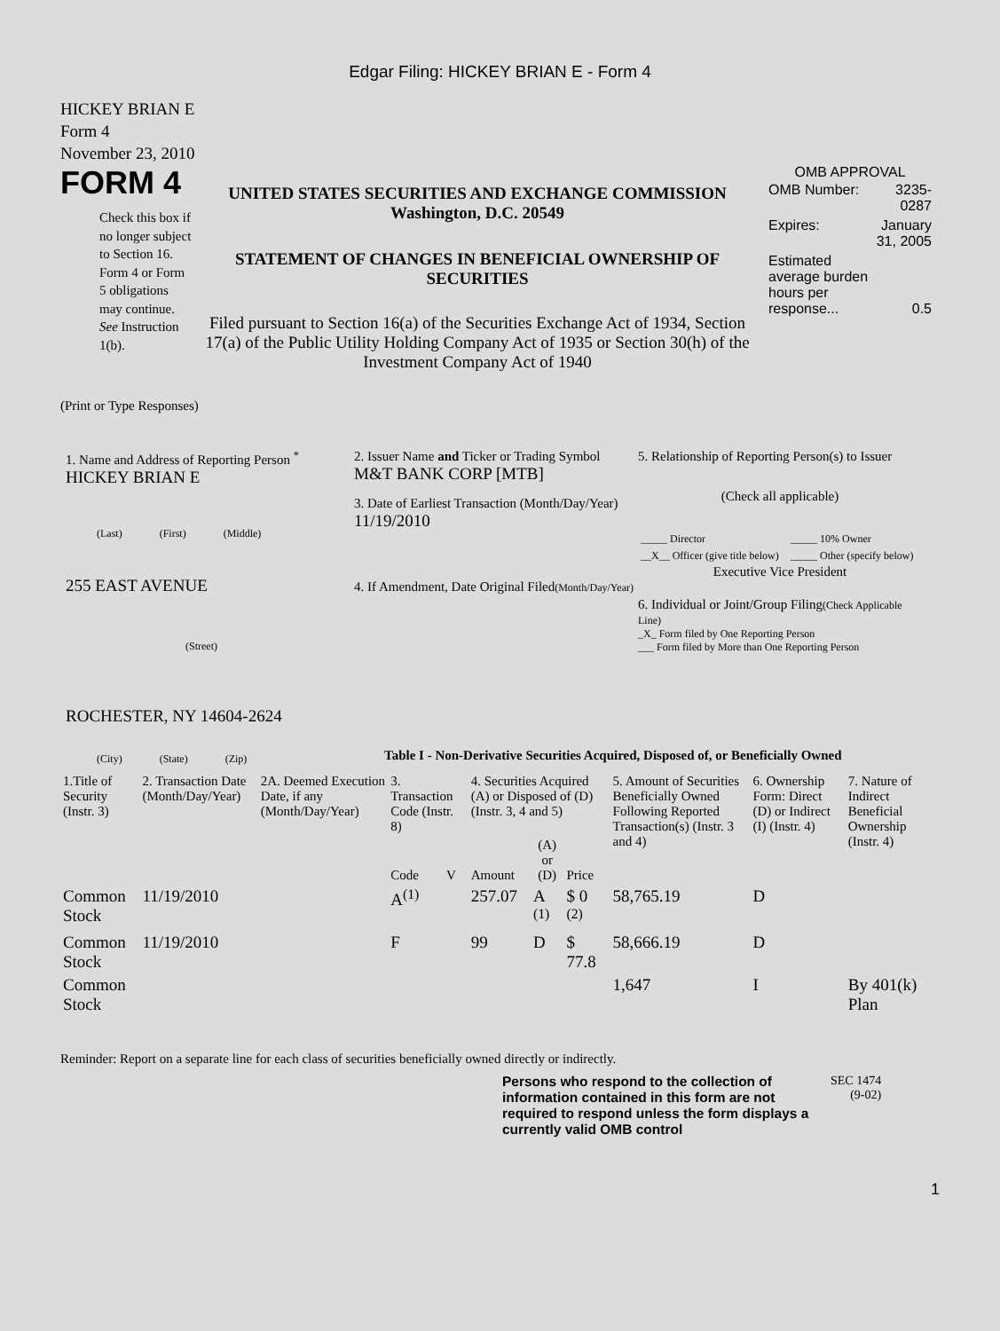Edgar Filing: HICKEY BRIAN E - Form 4
HICKEY BRIAN E
Form 4
November 23, 2010
FORM 4
Check this box if no longer subject to Section 16. Form 4 or Form 5 obligations may continue. See Instruction 1(b).
UNITED STATES SECURITIES AND EXCHANGE COMMISSION
Washington, D.C. 20549
STATEMENT OF CHANGES IN BENEFICIAL OWNERSHIP OF SECURITIES
Filed pursuant to Section 16(a) of the Securities Exchange Act of 1934, Section 17(a) of the Public Utility Holding Company Act of 1935 or Section 30(h) of the Investment Company Act of 1940
OMB APPROVAL
| OMB Number: | 3235-0287 |
| Expires: | January 31, 2005 |
| Estimated average burden hours per response... | 0.5 |
(Print or Type Responses)
1. Name and Address of Reporting Person <sup>*</sup>
HICKEY BRIAN E
(Last) (First) (Middle)
255 EAST AVENUE
(Street)
ROCHESTER, NY 14604-2624
(City) (State) (Zip)
2. Issuer Name and Ticker or Trading Symbol
M&T BANK CORP [MTB]
3. Date of Earliest Transaction (Month/Day/Year)
11/19/2010
4. If Amendment, Date Original Filed(Month/Day/Year)
5. Relationship of Reporting Person(s) to Issuer
(Check all applicable)
| _____ Director | _____ 10% Owner |
| __X__ Officer (give title below) | _____ Other (specify below) |
Executive Vice President
6. Individual or Joint/Group Filing(Check Applicable Line)
_X_ Form filed by One Reporting Person
___ Form filed by More than One Reporting Person
Table I - Non-Derivative Securities Acquired, Disposed of, or Beneficially Owned
| 1.Title of Security (Instr. 3) | 2. Transaction Date (Month/Day/Year) | 2A. Deemed Execution Date, if any (Month/Day/Year) | 3. Transaction Code (Instr. 8) | | 4. Securities Acquired (A) or Disposed of (D) (Instr. 3, 4 and 5) | | | 5. Amount of Securities Beneficially Owned Following Reported Transaction(s) (Instr. 3 and 4) | 6. Ownership Form: Direct (D) or Indirect (I) (Instr. 4) | 7. Nature of Indirect Beneficial Ownership (Instr. 4) |
| --- | --- | --- | --- | --- | --- | --- | --- | --- | --- | --- |
| | | | Code | V | Amount | (A) or (D) | Price | | | |
| Common Stock | 11/19/2010 | | A<sup>(1)</sup> | | 257.07 | A <sup>(1)</sup> | $ 0 <sup>(2)</sup> | 58,765.19 | D | |
| Common Stock | 11/19/2010 | | F | | 99 | D | $ 77.8 | 58,666.19 | D | |
| Common Stock | | | | | | | | 1,647 | I | By 401(k) Plan |
Reminder: Report on a separate line for each class of securities beneficially owned directly or indirectly.
Persons who respond to the collection of information contained in this form are not required to respond unless the form displays a currently valid OMB control
SEC 1474
(9-02)
1